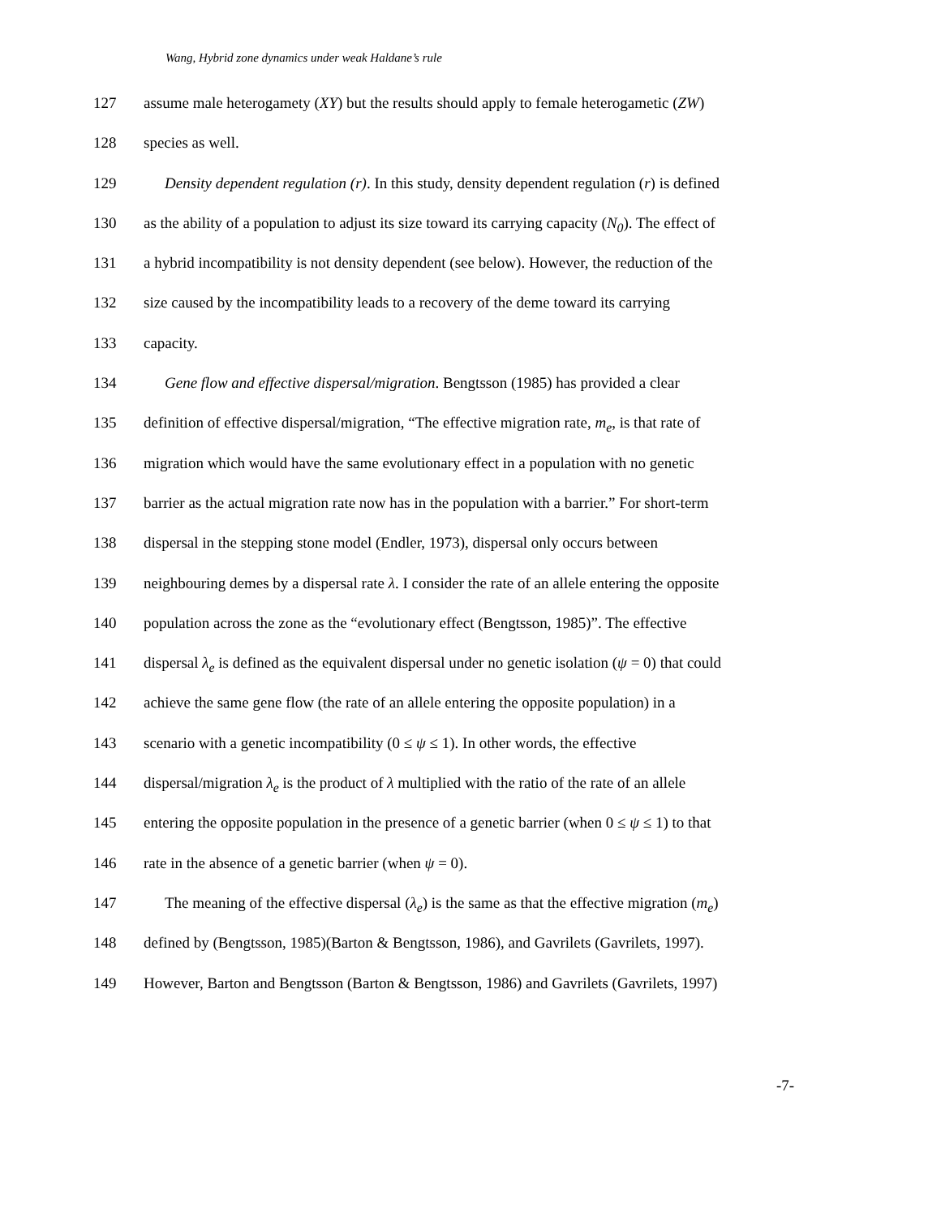Wang, Hybrid zone dynamics under weak Haldane’s rule
127 assume male heterogamety (XY) but the results should apply to female heterogametic (ZW)
128 species as well.
129 Density dependent regulation (r). In this study, density dependent regulation (r) is defined
130 as the ability of a population to adjust its size toward its carrying capacity (N<sub>0</sub>). The effect of
131 a hybrid incompatibility is not density dependent (see below). However, the reduction of the
132 size caused by the incompatibility leads to a recovery of the deme toward its carrying
133 capacity.
134 Gene flow and effective dispersal/migration. Bengtsson (1985) has provided a clear
135 definition of effective dispersal/migration, “The effective migration rate, m<sub>e</sub>, is that rate of
136 migration which would have the same evolutionary effect in a population with no genetic
137 barrier as the actual migration rate now has in the population with a barrier.” For short-term
138 dispersal in the stepping stone model (Endler, 1973), dispersal only occurs between
139 neighbouring demes by a dispersal rate λ. I consider the rate of an allele entering the opposite
140 population across the zone as the “evolutionary effect (Bengtsson, 1985)”. The effective
141 dispersal λ<sub>e</sub> is defined as the equivalent dispersal under no genetic isolation (ψ = 0) that could
142 achieve the same gene flow (the rate of an allele entering the opposite population) in a
143 scenario with a genetic incompatibility (0 ≤ ψ ≤ 1). In other words, the effective
144 dispersal/migration λ<sub>e</sub> is the product of λ multiplied with the ratio of the rate of an allele
145 entering the opposite population in the presence of a genetic barrier (when 0 ≤ ψ ≤ 1) to that
146 rate in the absence of a genetic barrier (when ψ = 0).
147 The meaning of the effective dispersal (λ<sub>e</sub>) is the same as that the effective migration (m<sub>e</sub>)
148 defined by (Bengtsson, 1985)(Barton & Bengtsson, 1986), and Gavrilets (Gavrilets, 1997).
149 However, Barton and Bengtsson (Barton & Bengtsson, 1986) and Gavrilets (Gavrilets, 1997)
-7-